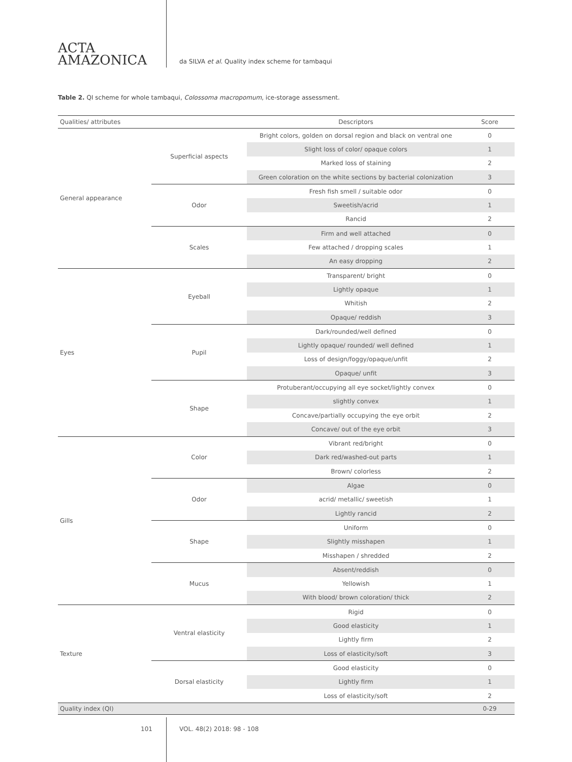ACTA
AMAZONICA
da SILVA et al. Quality index scheme for tambaqui
Table 2. QI scheme for whole tambaqui, Colossoma macropomum, ice-storage assessment.
| Qualities/ attributes | | Descriptors | Score |
| --- | --- | --- | --- |
| General appearance | Superficial aspects | Bright colors, golden on dorsal region and black on ventral one | 0 |
| | | Slight loss of color/ opaque colors | 1 |
| | | Marked loss of staining | 2 |
| | | Green coloration on the white sections by bacterial colonization | 3 |
| | Odor | Fresh fish smell / suitable odor | 0 |
| | | Sweetish/acrid | 1 |
| | | Rancid | 2 |
| | Scales | Firm and well attached | 0 |
| | | Few attached / dropping scales | 1 |
| | | An easy dropping | 2 |
| Eyes | Eyeball | Transparent/ bright | 0 |
| | | Lightly opaque | 1 |
| | | Whitish | 2 |
| | | Opaque/ reddish | 3 |
| | Pupil | Dark/rounded/well defined | 0 |
| | | Lightly opaque/ rounded/ well defined | 1 |
| | | Loss of design/foggy/opaque/unfit | 2 |
| | | Opaque/ unfit | 3 |
| | Shape | Protuberant/occupying all eye socket/lightly convex | 0 |
| | | slightly convex | 1 |
| | | Concave/partially occupying the eye orbit | 2 |
| | | Concave/ out of the eye orbit | 3 |
| Gills | Color | Vibrant red/bright | 0 |
| | | Dark red/washed-out parts | 1 |
| | | Brown/ colorless | 2 |
| | Odor | Algae | 0 |
| | | acrid/ metallic/ sweetish | 1 |
| | | Lightly rancid | 2 |
| | Shape | Uniform | 0 |
| | | Slightly misshapen | 1 |
| | | Misshapen / shredded | 2 |
| | Mucus | Absent/reddish | 0 |
| | | Yellowish | 1 |
| | | With blood/ brown coloration/ thick | 2 |
| Texture | Ventral elasticity | Rigid | 0 |
| | | Good elasticity | 1 |
| | | Lightly firm | 2 |
| | | Loss of elasticity/soft | 3 |
| | Dorsal elasticity | Good elasticity | 0 |
| | | Lightly firm | 1 |
| | | Loss of elasticity/soft | 2 |
| Quality index (QI) | | | 0-29 |
101 VOL. 48(2) 2018: 98 - 108